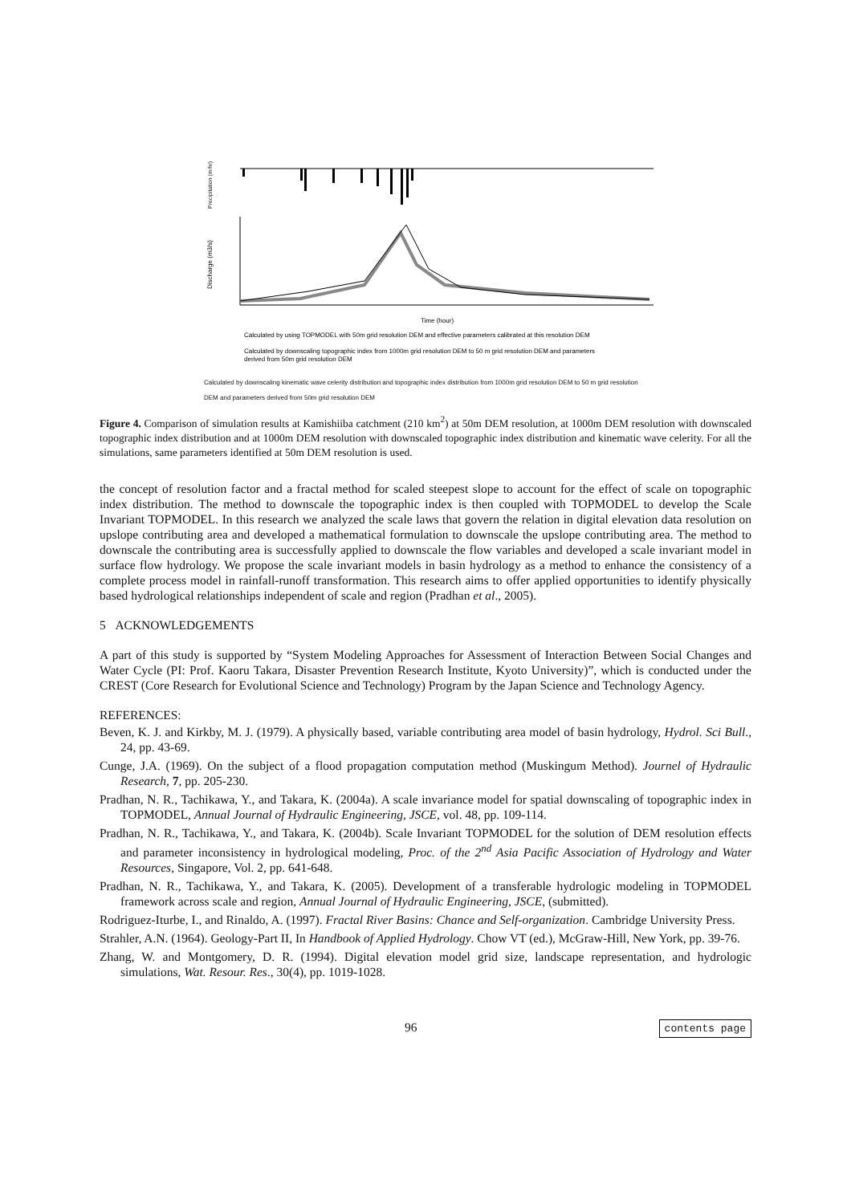Precipitation (m/hr)
Discharge (m3/s)
Time (hour)
Calculated by using TOPMODEL with 50m grid resolution DEM and effective parameters calibrated at this resolution DEM
Calculated by downscaling topographic index from 1000m grid resolution DEM to 50 m grid resolution DEM and parameters
derived from 50m grid resolution DEM
Calculated by downscaling kinematic wave celerity distribution and topographic index distribution from 1000m grid resolution DEM to 50 m grid resolution DEM and parameters derived from 50m grid resolution DEM
Figure 4. Comparison of simulation results at Kamishiiba catchment (210 km<sup>2</sup>) at 50m DEM resolution, at 1000m DEM resolution with downscaled topographic index distribution and at 1000m DEM resolution with downscaled topographic index distribution and kinematic wave celerity. For all the simulations, same parameters identified at 50m DEM resolution is used.
the concept of resolution factor and a fractal method for scaled steepest slope to account for the effect of scale on topographic index distribution. The method to downscale the topographic index is then coupled with TOPMODEL to develop the Scale Invariant TOPMODEL. In this research we analyzed the scale laws that govern the relation in digital elevation data resolution on upslope contributing area and developed a mathematical formulation to downscale the upslope contributing area. The method to downscale the contributing area is successfully applied to downscale the flow variables and developed a scale invariant model in surface flow hydrology. We propose the scale invariant models in basin hydrology as a method to enhance the consistency of a complete process model in rainfall-runoff transformation. This research aims to offer applied opportunities to identify physically based hydrological relationships independent of scale and region (Pradhan et al., 2005).
5 ACKNOWLEDGEMENTS
A part of this study is supported by “System Modeling Approaches for Assessment of Interaction Between Social Changes and Water Cycle (PI: Prof. Kaoru Takara, Disaster Prevention Research Institute, Kyoto University)”, which is conducted under the CREST (Core Research for Evolutional Science and Technology) Program by the Japan Science and Technology Agency.
REFERENCES:
Beven, K. J. and Kirkby, M. J. (1979). A physically based, variable contributing area model of basin hydrology, Hydrol. Sci Bull., 24, pp. 43-69.
Cunge, J.A. (1969). On the subject of a flood propagation computation method (Muskingum Method). Journel of Hydraulic Research, 7, pp. 205-230.
Pradhan, N. R., Tachikawa, Y., and Takara, K. (2004a). A scale invariance model for spatial downscaling of topographic index in TOPMODEL, Annual Journal of Hydraulic Engineering, JSCE, vol. 48, pp. 109-114.
Pradhan, N. R., Tachikawa, Y., and Takara, K. (2004b). Scale Invariant TOPMODEL for the solution of DEM resolution effects and parameter inconsistency in hydrological modeling, Proc. of the 2<sup>nd</sup> Asia Pacific Association of Hydrology and Water Resources, Singapore, Vol. 2, pp. 641-648.
Pradhan, N. R., Tachikawa, Y., and Takara, K. (2005). Development of a transferable hydrologic modeling in TOPMODEL framework across scale and region, Annual Journal of Hydraulic Engineering, JSCE, (submitted).
Rodriguez-Iturbe, I., and Rinaldo, A. (1997). Fractal River Basins: Chance and Self-organization. Cambridge University Press.
Strahler, A.N. (1964). Geology-Part II, In Handbook of Applied Hydrology. Chow VT (ed.), McGraw-Hill, New York, pp. 39-76.
Zhang, W. and Montgomery, D. R. (1994). Digital elevation model grid size, landscape representation, and hydrologic simulations, Wat. Resour. Res., 30(4), pp. 1019-1028.
96 contents page